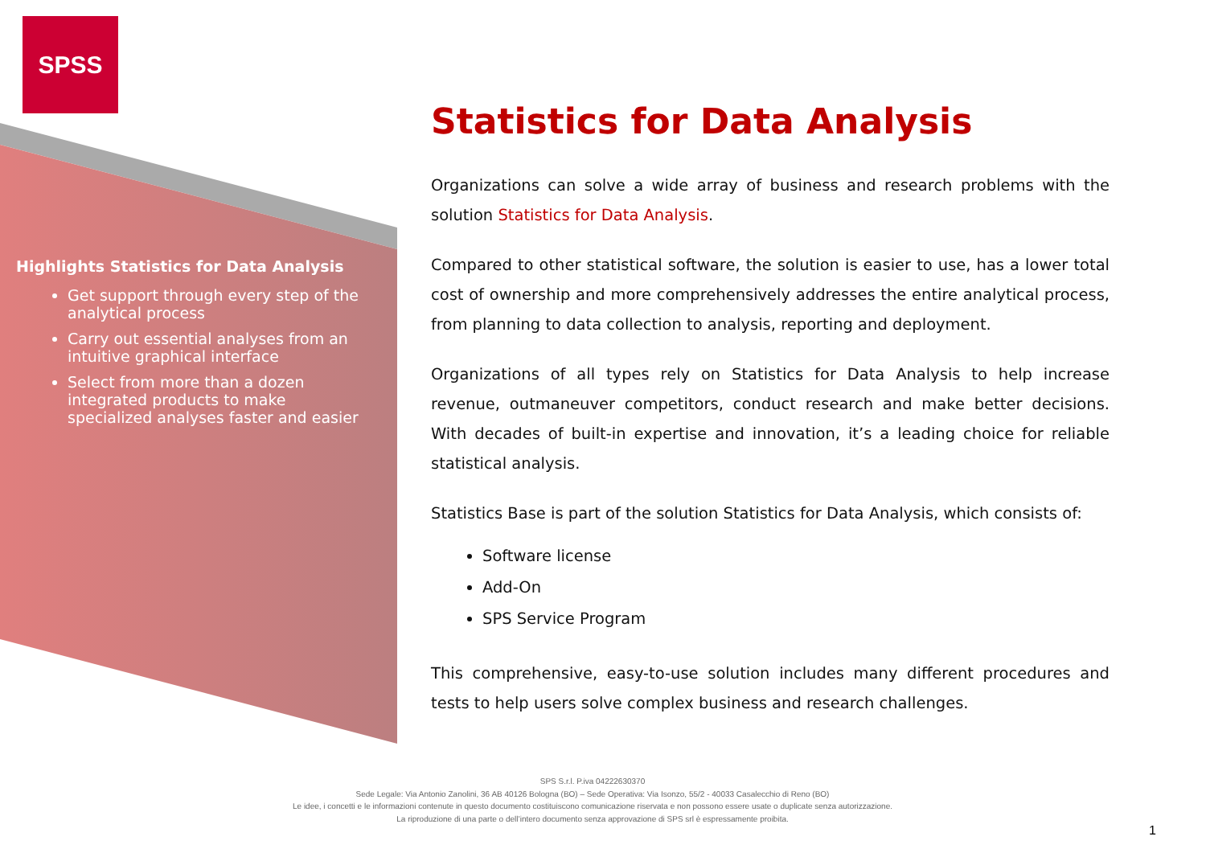SPSS
Highlights Statistics for Data Analysis
Get support through every step of the analytical process
Carry out essential analyses from an intuitive graphical interface
Select from more than a dozen integrated products to make specialized analyses faster and easier
Statistics for Data Analysis
Organizations can solve a wide array of business and research problems with the solution Statistics for Data Analysis.
Compared to other statistical software, the solution is easier to use, has a lower total cost of ownership and more comprehensively addresses the entire analytical process, from planning to data collection to analysis, reporting and deployment.
Organizations of all types rely on Statistics for Data Analysis to help increase revenue, outmaneuver competitors, conduct research and make better decisions. With decades of built-in expertise and innovation, it’s a leading choice for reliable statistical analysis.
Statistics Base is part of the solution Statistics for Data Analysis, which consists of:
Software license
Add-On
SPS Service Program
This comprehensive, easy-to-use solution includes many different procedures and tests to help users solve complex business and research challenges.
SPS S.r.l. P.iva 04222630370
Sede Legale: Via Antonio Zanolini, 36 AB 40126 Bologna (BO) – Sede Operativa: Via Isonzo, 55/2 - 40033 Casalecchio di Reno (BO)
Le idee, i concetti e le informazioni contenute in questo documento costituiscono comunicazione riservata e non possono essere usate o duplicate senza autorizzazione.
La riproduzione di una parte o dell’intero documento senza approvazione di SPS srl è espressamente proibita.
1